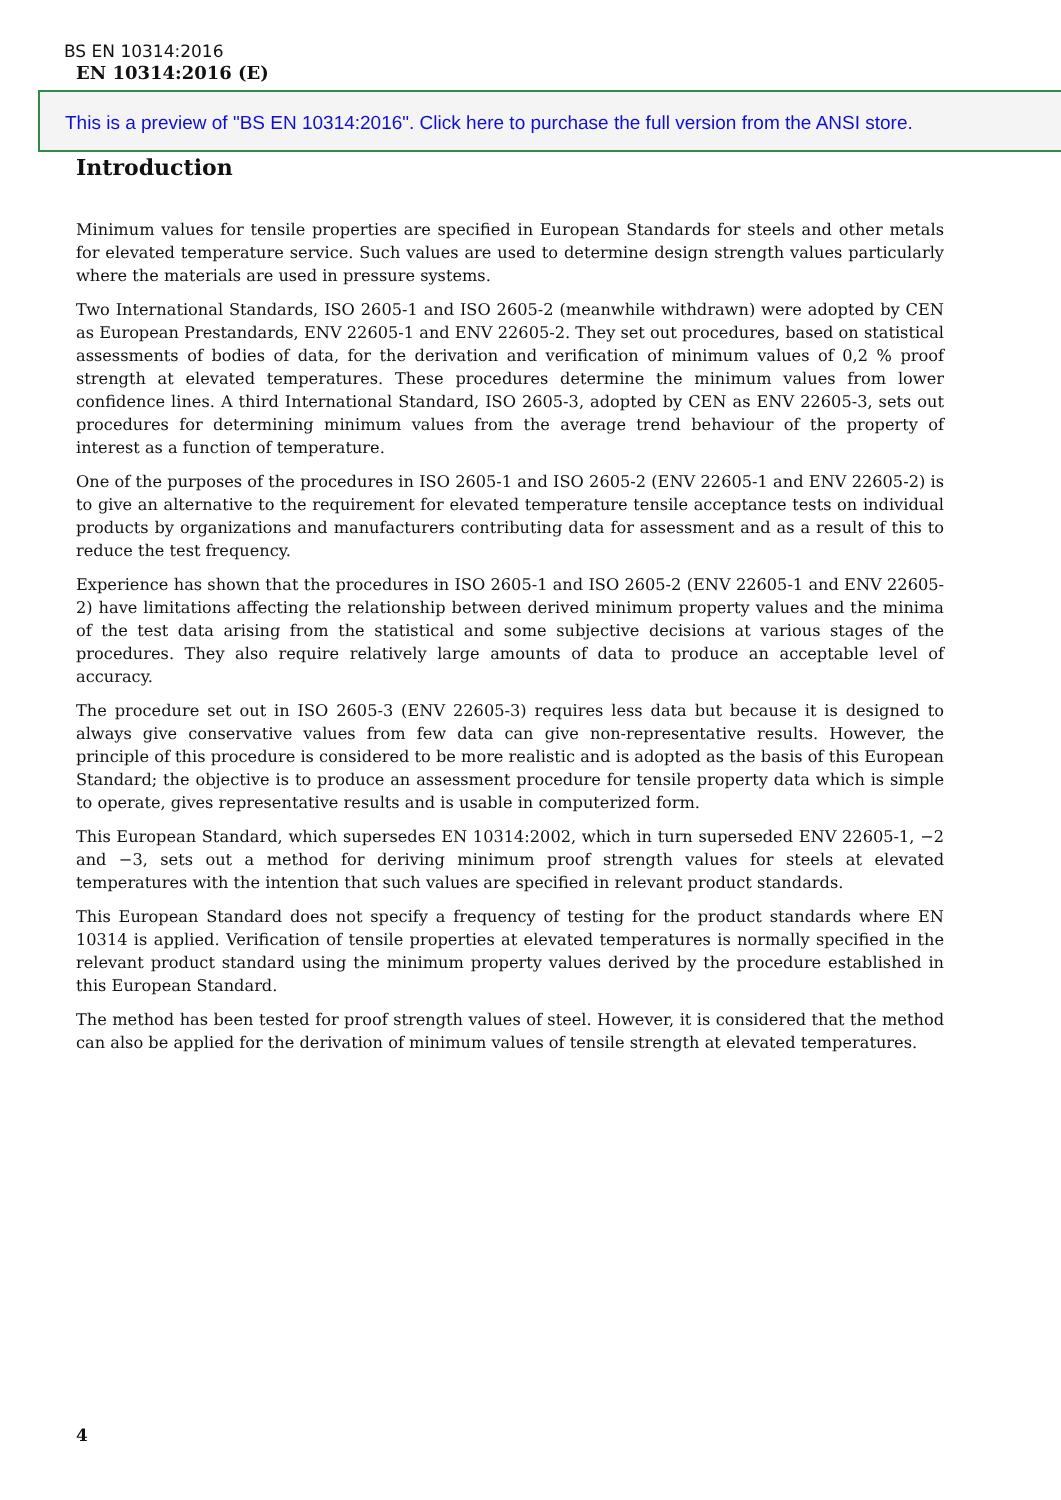BS EN 10314:2016
EN 10314:2016 (E)
This is a preview of "BS EN 10314:2016". Click here to purchase the full version from the ANSI store.
Introduction
Minimum values for tensile properties are specified in European Standards for steels and other metals for elevated temperature service. Such values are used to determine design strength values particularly where the materials are used in pressure systems.
Two International Standards, ISO 2605-1 and ISO 2605-2 (meanwhile withdrawn) were adopted by CEN as European Prestandards, ENV 22605-1 and ENV 22605-2. They set out procedures, based on statistical assessments of bodies of data, for the derivation and verification of minimum values of 0,2 % proof strength at elevated temperatures. These procedures determine the minimum values from lower confidence lines. A third International Standard, ISO 2605-3, adopted by CEN as ENV 22605-3, sets out procedures for determining minimum values from the average trend behaviour of the property of interest as a function of temperature.
One of the purposes of the procedures in ISO 2605-1 and ISO 2605-2 (ENV 22605-1 and ENV 22605-2) is to give an alternative to the requirement for elevated temperature tensile acceptance tests on individual products by organizations and manufacturers contributing data for assessment and as a result of this to reduce the test frequency.
Experience has shown that the procedures in ISO 2605-1 and ISO 2605-2 (ENV 22605-1 and ENV 22605-2) have limitations affecting the relationship between derived minimum property values and the minima of the test data arising from the statistical and some subjective decisions at various stages of the procedures. They also require relatively large amounts of data to produce an acceptable level of accuracy.
The procedure set out in ISO 2605-3 (ENV 22605-3) requires less data but because it is designed to always give conservative values from few data can give non-representative results. However, the principle of this procedure is considered to be more realistic and is adopted as the basis of this European Standard; the objective is to produce an assessment procedure for tensile property data which is simple to operate, gives representative results and is usable in computerized form.
This European Standard, which supersedes EN 10314:2002, which in turn superseded ENV 22605-1, −2 and −3, sets out a method for deriving minimum proof strength values for steels at elevated temperatures with the intention that such values are specified in relevant product standards.
This European Standard does not specify a frequency of testing for the product standards where EN 10314 is applied. Verification of tensile properties at elevated temperatures is normally specified in the relevant product standard using the minimum property values derived by the procedure established in this European Standard.
The method has been tested for proof strength values of steel. However, it is considered that the method can also be applied for the derivation of minimum values of tensile strength at elevated temperatures.
4